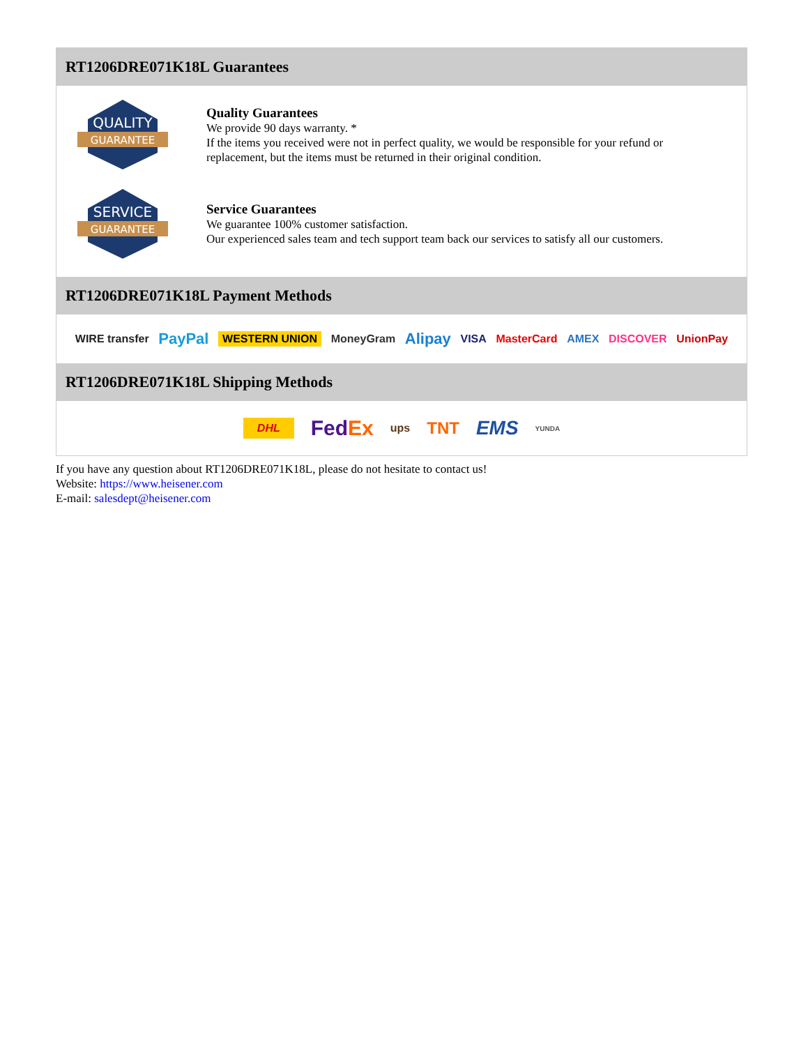RT1206DRE071K18L Guarantees
QUALITY
GUARANTEE
Quality Guarantees
We provide 90 days warranty. *
If the items you received were not in perfect quality, we would be responsible for your refund or replacement, but the items must be returned in their original condition.
SERVICE
GUARANTEE
Service Guarantees
We guarantee 100% customer satisfaction.
Our experienced sales team and tech support team back our services to satisfy all our customers.
RT1206DRE071K18L Payment Methods
WIRE transfer PayPal WESTERN UNION MoneyGram Alipay VISA MasterCard AMEX DISCOVER UnionPay
RT1206DRE071K18L Shipping Methods
DHL FedEx ups TNT EMS YUNDA
If you have any question about RT1206DRE071K18L, please do not hesitate to contact us!
Website: https://www.heisener.com
E-mail: salesdept@heisener.com